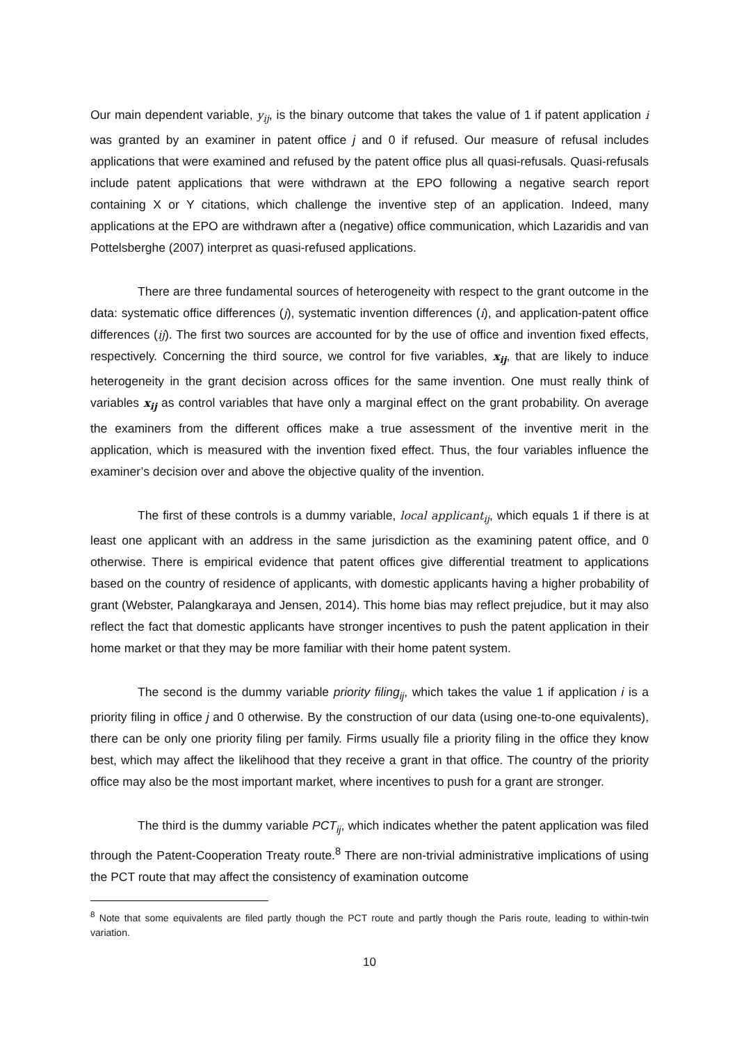Our main dependent variable, y<sub>ij</sub>, is the binary outcome that takes the value of 1 if patent application i was granted by an examiner in patent office j and 0 if refused. Our measure of refusal includes applications that were examined and refused by the patent office plus all quasi-refusals. Quasi-refusals include patent applications that were withdrawn at the EPO following a negative search report containing X or Y citations, which challenge the inventive step of an application. Indeed, many applications at the EPO are withdrawn after a (negative) office communication, which Lazaridis and van Pottelsberghe (2007) interpret as quasi-refused applications.
There are three fundamental sources of heterogeneity with respect to the grant outcome in the data: systematic office differences (j), systematic invention differences (i), and application-patent office differences (ij). The first two sources are accounted for by the use of office and invention fixed effects, respectively. Concerning the third source, we control for five variables, x<sub>ij</sub>, that are likely to induce heterogeneity in the grant decision across offices for the same invention. One must really think of variables x<sub>ij</sub> as control variables that have only a marginal effect on the grant probability. On average the examiners from the different offices make a true assessment of the inventive merit in the application, which is measured with the invention fixed effect. Thus, the four variables influence the examiner’s decision over and above the objective quality of the invention.
The first of these controls is a dummy variable, local applicant<sub>ij</sub>, which equals 1 if there is at least one applicant with an address in the same jurisdiction as the examining patent office, and 0 otherwise. There is empirical evidence that patent offices give differential treatment to applications based on the country of residence of applicants, with domestic applicants having a higher probability of grant (Webster, Palangkaraya and Jensen, 2014). This home bias may reflect prejudice, but it may also reflect the fact that domestic applicants have stronger incentives to push the patent application in their home market or that they may be more familiar with their home patent system.
The second is the dummy variable priority filing<sub>ij</sub>, which takes the value 1 if application i is a priority filing in office j and 0 otherwise. By the construction of our data (using one-to-one equivalents), there can be only one priority filing per family. Firms usually file a priority filing in the office they know best, which may affect the likelihood that they receive a grant in that office. The country of the priority office may also be the most important market, where incentives to push for a grant are stronger.
The third is the dummy variable PCT<sub>ij</sub>, which indicates whether the patent application was filed through the Patent-Cooperation Treaty route.<sup>8</sup> There are non-trivial administrative implications of using the PCT route that may affect the consistency of examination outcome
<sup>8</sup> Note that some equivalents are filed partly though the PCT route and partly though the Paris route, leading to within-twin variation.
10